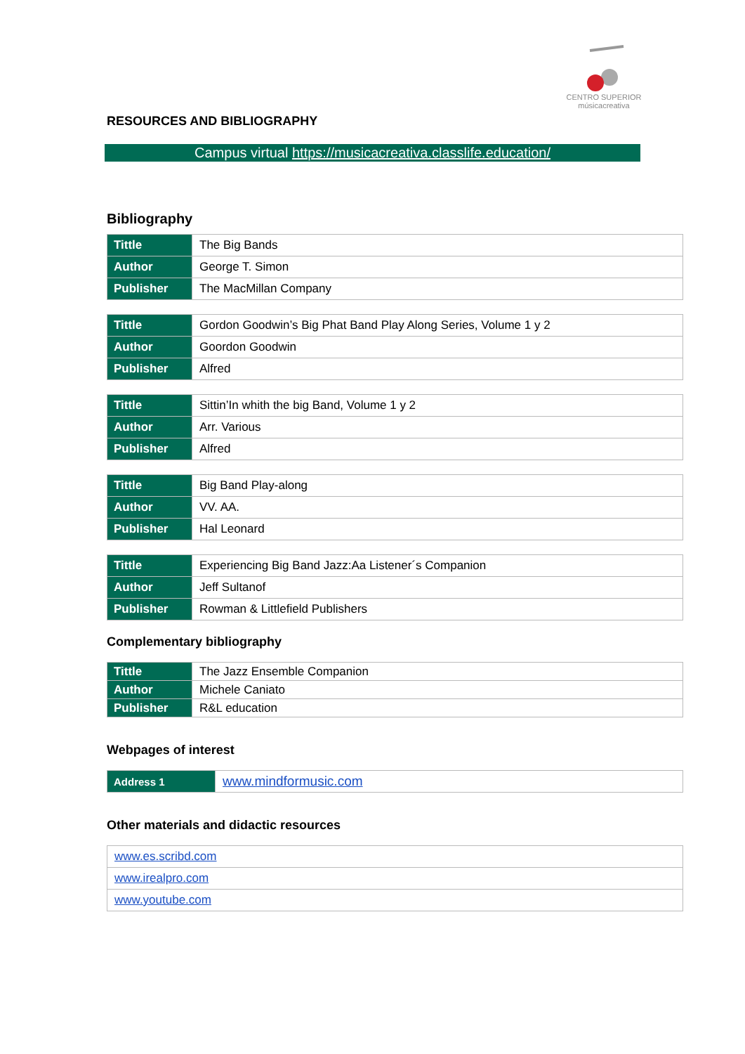CENTRO SUPERIOR
músicacreativa
RESOURCES AND BIBLIOGRAPHY
Campus virtual https://musicacreativa.classlife.education/
Bibliography
| Tittle | The Big Bands |
| Author | George T. Simon |
| Publisher | The MacMillan Company |
| Tittle | Gordon Goodwin’s Big Phat Band Play Along Series, Volume 1 y 2 |
| Author | Goordon Goodwin |
| Publisher | Alfred |
| Tittle | Sittin’In whith the big Band, Volume 1 y 2 |
| Author | Arr. Various |
| Publisher | Alfred |
| Tittle | Big Band Play-along |
| Author | VV. AA. |
| Publisher | Hal Leonard |
| Tittle | Experiencing Big Band Jazz:Aa Listener´s Companion |
| Author | Jeff Sultanof |
| Publisher | Rowman & Littlefield Publishers |
Complementary bibliography
| Tittle | The Jazz Ensemble Companion |
| Author | Michele Caniato |
| Publisher | R&L education |
Webpages of interest
| Address 1 | www.mindformusic.com |
Other materials and didactic resources
| www.es.scribd.com |
| www.irealpro.com |
| www.youtube.com |